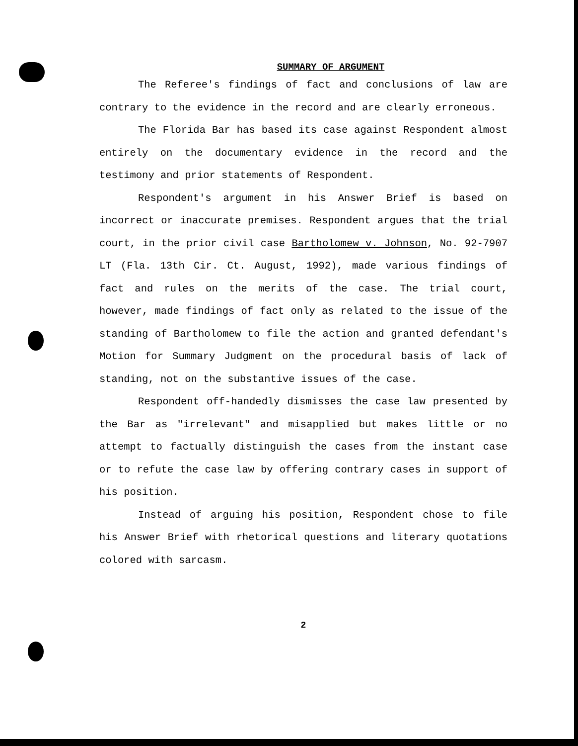SUMMARY OF ARGUMENT
The Referee's findings of fact and conclusions of law are contrary to the evidence in the record and are clearly erroneous.
The Florida Bar has based its case against Respondent almost entirely on the documentary evidence in the record and the testimony and prior statements of Respondent.
Respondent's argument in his Answer Brief is based on incorrect or inaccurate premises. Respondent argues that the trial court, in the prior civil case Bartholomew v. Johnson, No. 92-7907 LT (Fla. 13th Cir. Ct. August, 1992), made various findings of fact and rules on the merits of the case. The trial court, however, made findings of fact only as related to the issue of the standing of Bartholomew to file the action and granted defendant's Motion for Summary Judgment on the procedural basis of lack of standing, not on the substantive issues of the case.
Respondent off-handedly dismisses the case law presented by the Bar as "irrelevant" and misapplied but makes little or no attempt to factually distinguish the cases from the instant case or to refute the case law by offering contrary cases in support of his position.
Instead of arguing his position, Respondent chose to file his Answer Brief with rhetorical questions and literary quotations colored with sarcasm.
2